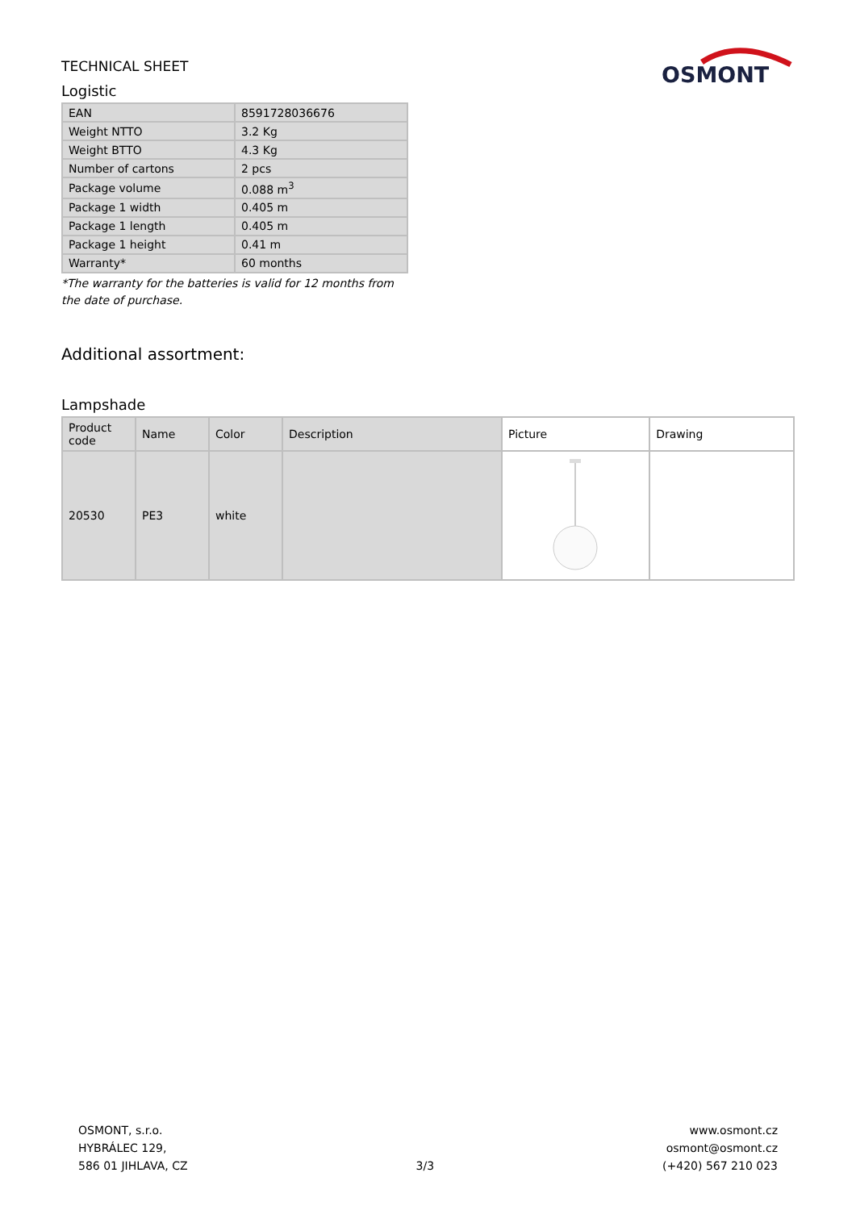TECHNICAL SHEET
Logistic
OSMONT
| EAN | 8591728036676 |
| Weight NTTO | 3.2 Kg |
| Weight BTTO | 4.3 Kg |
| Number of cartons | 2 pcs |
| Package volume | 0.088 m<sup>3</sup> |
| Package 1 width | 0.405 m |
| Package 1 length | 0.405 m |
| Package 1 height | 0.41 m |
| Warranty* | 60 months |
*The warranty for the batteries is valid for 12 months from the date of purchase.
Additional assortment:
Lampshade
| Product code | Name | Color | Description | Picture | Drawing |
| --- | --- | --- | --- | --- | --- |
| 20530 | PE3 | white | | | |
OSMONT, s.r.o.
HYBRÁLEC 129,
586 01 JIHLAVA, CZ
3/3
www.osmont.cz
osmont@osmont.cz
(+420) 567 210 023